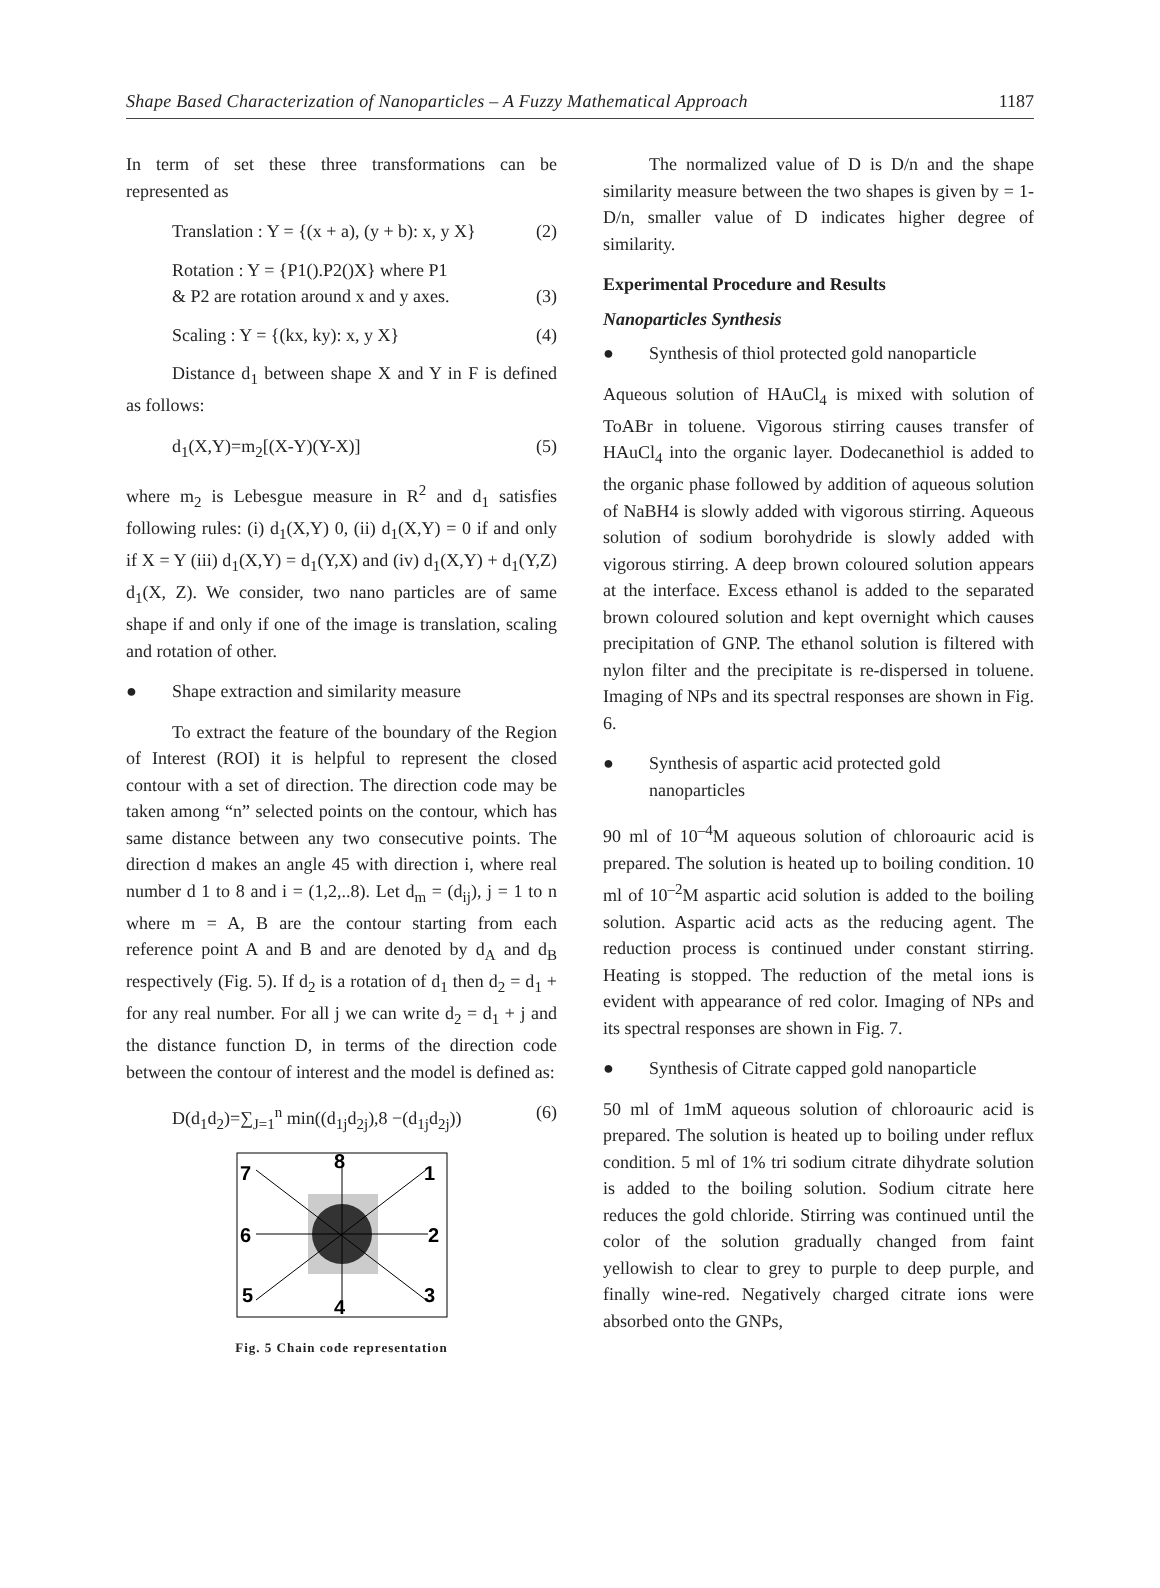Shape Based Characterization of Nanoparticles – A Fuzzy Mathematical Approach 1187
In term of set these three transformations can be represented as
Translation : Y = {(x + a), (y + b): x, y X} (2)
Rotation : Y = {P1().P2()X} where P1
& P2 are rotation around x and y axes. (3)
Scaling : Y = {(kx, ky): x, y X} (4)
Distance d<sub>1</sub> between shape X and Y in F is defined as follows:
d<sub>1</sub>(X,Y)=m<sub>2</sub>[(X-Y)(Y-X)] (5)
where m<sub>2</sub> is Lebesgue measure in R<sup>2</sup> and d<sub>1</sub> satisfies following rules: (i) d<sub>1</sub>(X,Y) 0, (ii) d<sub>1</sub>(X,Y) = 0 if and only if X = Y (iii) d<sub>1</sub>(X,Y) = d<sub>1</sub>(Y,X) and (iv) d<sub>1</sub>(X,Y) + d<sub>1</sub>(Y,Z) d<sub>1</sub>(X, Z). We consider, two nano particles are of same shape if and only if one of the image is translation, scaling and rotation of other.
● Shape extraction and similarity measure
To extract the feature of the boundary of the Region of Interest (ROI) it is helpful to represent the closed contour with a set of direction. The direction code may be taken among “n” selected points on the contour, which has same distance between any two consecutive points. The direction d makes an angle 45 with direction i, where real number d 1 to 8 and i = (1,2,..8). Let d<sub>m</sub> = (d<sub>ij</sub>), j = 1 to n where m = A, B are the contour starting from each reference point A and B and are denoted by d<sub>A</sub> and d<sub>B</sub> respectively (Fig. 5). If d<sub>2</sub> is a rotation of d<sub>1</sub> then d<sub>2</sub> = d<sub>1</sub> + for any real number. For all j we can write d<sub>2</sub> = d<sub>1</sub> + j and the distance function D, in terms of the direction code between the contour of interest and the model is defined as:
D(d<sub>1</sub>d<sub>2</sub>)=∑<sub>J=1</sub><sup>n</sup> min((d<sub>1j</sub>d<sub>2j</sub>),8 −(d<sub>1j</sub>d<sub>2j</sub>)) (6)
8
1
2
3
4
5
6
7
Fig. 5 Chain code representation
The normalized value of D is D/n and the shape similarity measure between the two shapes is given by = 1-D/n, smaller value of D indicates higher degree of similarity.
Experimental Procedure and Results
Nanoparticles Synthesis
● Synthesis of thiol protected gold nanoparticle
Aqueous solution of HAuCl<sub>4</sub> is mixed with solution of ToABr in toluene. Vigorous stirring causes transfer of HAuCl<sub>4</sub> into the organic layer. Dodecanethiol is added to the organic phase followed by addition of aqueous solution of NaBH4 is slowly added with vigorous stirring. Aqueous solution of sodium borohydride is slowly added with vigorous stirring. A deep brown coloured solution appears at the interface. Excess ethanol is added to the separated brown coloured solution and kept overnight which causes precipitation of GNP. The ethanol solution is filtered with nylon filter and the precipitate is re-dispersed in toluene. Imaging of NPs and its spectral responses are shown in Fig. 6.
● Synthesis of aspartic acid protected gold nanoparticles
90 ml of 10<sup>–4</sup>M aqueous solution of chloroauric acid is prepared. The solution is heated up to boiling condition. 10 ml of 10<sup>–2</sup>M aspartic acid solution is added to the boiling solution. Aspartic acid acts as the reducing agent. The reduction process is continued under constant stirring. Heating is stopped. The reduction of the metal ions is evident with appearance of red color. Imaging of NPs and its spectral responses are shown in Fig. 7.
● Synthesis of Citrate capped gold nanoparticle
50 ml of 1mM aqueous solution of chloroauric acid is prepared. The solution is heated up to boiling under reflux condition. 5 ml of 1% tri sodium citrate dihydrate solution is added to the boiling solution. Sodium citrate here reduces the gold chloride. Stirring was continued until the color of the solution gradually changed from faint yellowish to clear to grey to purple to deep purple, and finally wine-red. Negatively charged citrate ions were absorbed onto the GNPs,